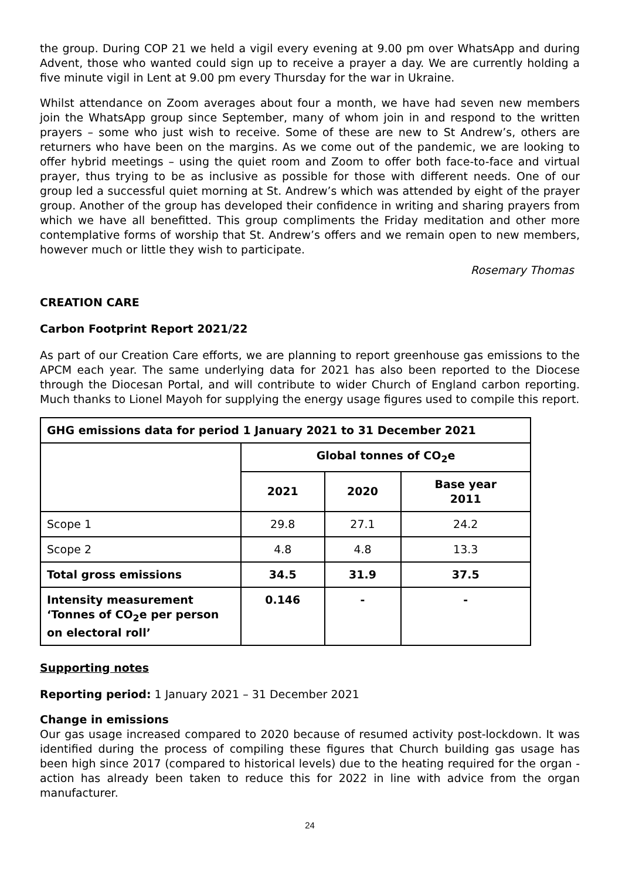the group. During COP 21 we held a vigil every evening at 9.00 pm over WhatsApp and during Advent, those who wanted could sign up to receive a prayer a day. We are currently holding a five minute vigil in Lent at 9.00 pm every Thursday for the war in Ukraine.
Whilst attendance on Zoom averages about four a month, we have had seven new members join the WhatsApp group since September, many of whom join in and respond to the written prayers – some who just wish to receive. Some of these are new to St Andrew’s, others are returners who have been on the margins. As we come out of the pandemic, we are looking to offer hybrid meetings – using the quiet room and Zoom to offer both face-to-face and virtual prayer, thus trying to be as inclusive as possible for those with different needs. One of our group led a successful quiet morning at St. Andrew’s which was attended by eight of the prayer group. Another of the group has developed their confidence in writing and sharing prayers from which we have all benefitted. This group compliments the Friday meditation and other more contemplative forms of worship that St. Andrew’s offers and we remain open to new members, however much or little they wish to participate.
Rosemary Thomas
CREATION CARE
Carbon Footprint Report 2021/22
As part of our Creation Care efforts, we are planning to report greenhouse gas emissions to the APCM each year. The same underlying data for 2021 has also been reported to the Diocese through the Diocesan Portal, and will contribute to wider Church of England carbon reporting. Much thanks to Lionel Mayoh for supplying the energy usage figures used to compile this report.
| GHG emissions data for period 1 January 2021 to 31 December 2021 | | | |
| --- | --- | --- | --- |
| | Global tonnes of CO<sub>2</sub>e | | |
| | 2021 | 2020 | Base year 2011 |
| Scope 1 | 29.8 | 27.1 | 24.2 |
| Scope 2 | 4.8 | 4.8 | 13.3 |
| Total gross emissions | 34.5 | 31.9 | 37.5 |
| Intensity measurement ‘Tonnes of CO<sub>2</sub>e per person on electoral roll’ | 0.146 | - | - |
Supporting notes
Reporting period: 1 January 2021 – 31 December 2021
Change in emissions
Our gas usage increased compared to 2020 because of resumed activity post-lockdown. It was identified during the process of compiling these figures that Church building gas usage has been high since 2017 (compared to historical levels) due to the heating required for the organ - action has already been taken to reduce this for 2022 in line with advice from the organ manufacturer.
24